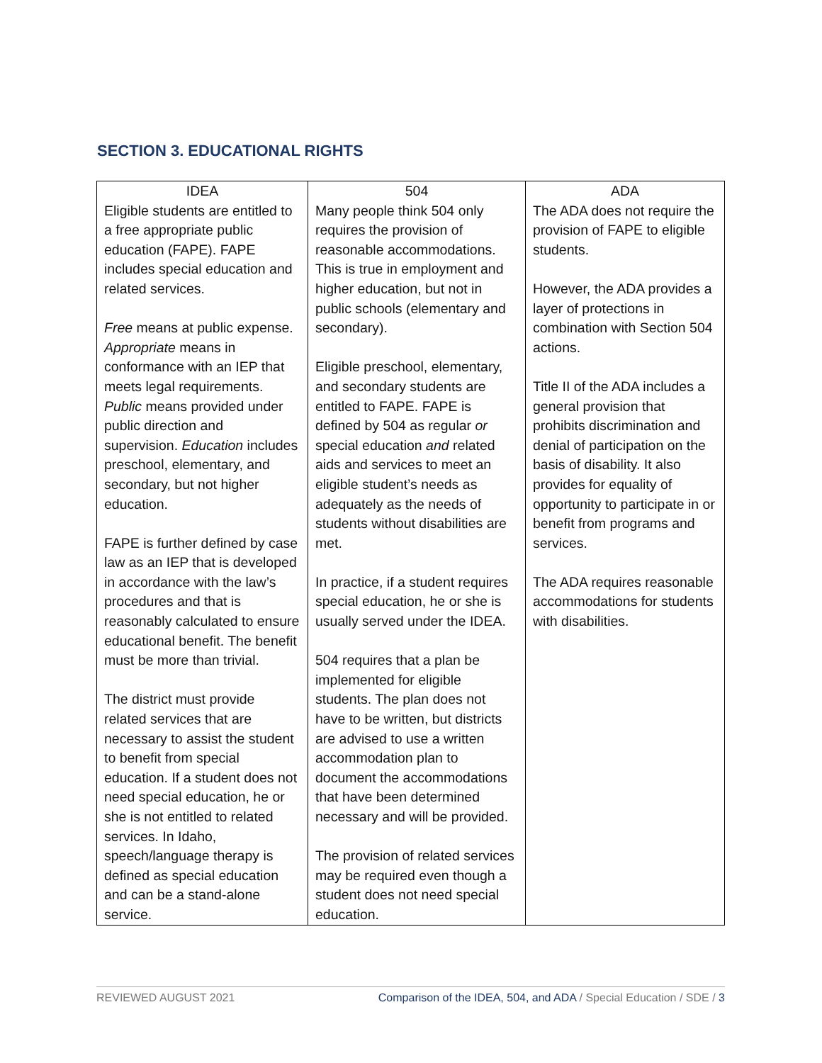SECTION 3. EDUCATIONAL RIGHTS
| IDEA | 504 | ADA |
| --- | --- | --- |
| Eligible students are entitled to a free appropriate public education (FAPE). FAPE includes special education and related services. Free means at public expense. Appropriate means in conformance with an IEP that meets legal requirements. Public means provided under public direction and supervision. Education includes preschool, elementary, and secondary, but not higher education. FAPE is further defined by case law as an IEP that is developed in accordance with the law’s procedures and that is reasonably calculated to ensure educational benefit. The benefit must be more than trivial. The district must provide related services that are necessary to assist the student to benefit from special education. If a student does not need special education, he or she is not entitled to related services. In Idaho, speech/language therapy is defined as special education and can be a stand-alone service. | Many people think 504 only requires the provision of reasonable accommodations. This is true in employment and higher education, but not in public schools (elementary and secondary). Eligible preschool, elementary, and secondary students are entitled to FAPE. FAPE is defined by 504 as regular or special education and related aids and services to meet an eligible student’s needs as adequately as the needs of students without disabilities are met. In practice, if a student requires special education, he or she is usually served under the IDEA. 504 requires that a plan be implemented for eligible students. The plan does not have to be written, but districts are advised to use a written accommodation plan to document the accommodations that have been determined necessary and will be provided. The provision of related services may be required even though a student does not need special education. | The ADA does not require the provision of FAPE to eligible students. However, the ADA provides a layer of protections in combination with Section 504 actions. Title II of the ADA includes a general provision that prohibits discrimination and denial of participation on the basis of disability. It also provides for equality of opportunity to participate in or benefit from programs and services. The ADA requires reasonable accommodations for students with disabilities. |
REVIEWED AUGUST 2021 Comparison of the IDEA, 504, and ADA / Special Education / SDE / 3